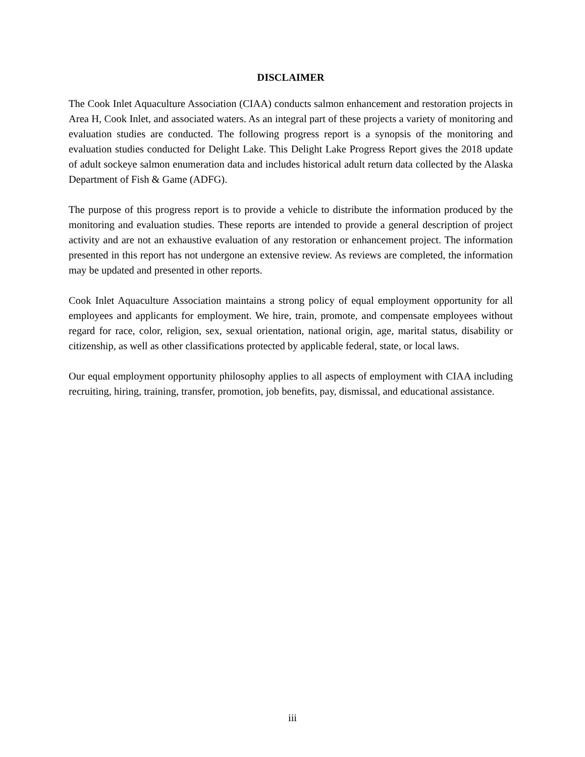DISCLAIMER
The Cook Inlet Aquaculture Association (CIAA) conducts salmon enhancement and restoration projects in Area H, Cook Inlet, and associated waters. As an integral part of these projects a variety of monitoring and evaluation studies are conducted. The following progress report is a synopsis of the monitoring and evaluation studies conducted for Delight Lake. This Delight Lake Progress Report gives the 2018 update of adult sockeye salmon enumeration data and includes historical adult return data collected by the Alaska Department of Fish & Game (ADFG).
The purpose of this progress report is to provide a vehicle to distribute the information produced by the monitoring and evaluation studies. These reports are intended to provide a general description of project activity and are not an exhaustive evaluation of any restoration or enhancement project. The information presented in this report has not undergone an extensive review. As reviews are completed, the information may be updated and presented in other reports.
Cook Inlet Aquaculture Association maintains a strong policy of equal employment opportunity for all employees and applicants for employment. We hire, train, promote, and compensate employees without regard for race, color, religion, sex, sexual orientation, national origin, age, marital status, disability or citizenship, as well as other classifications protected by applicable federal, state, or local laws.
Our equal employment opportunity philosophy applies to all aspects of employment with CIAA including recruiting, hiring, training, transfer, promotion, job benefits, pay, dismissal, and educational assistance.
iii